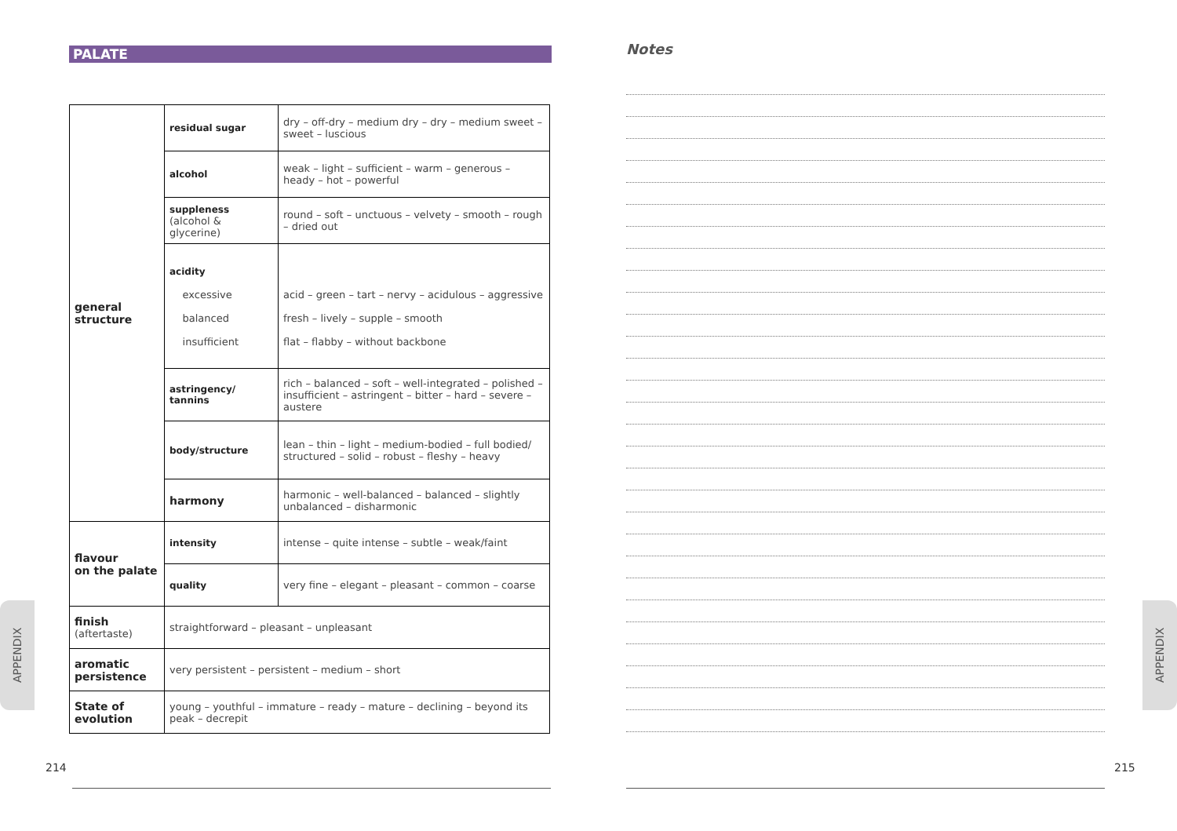PALATE
| general structure | residual sugar | dry – off-dry – medium dry – dry – medium sweet – sweet – luscious |
| | alcohol | weak – light – sufficient – warm – generous – heady – hot – powerful |
| | suppleness (alcohol & glycerine) | round – soft – unctuous – velvety – smooth – rough – dried out |
| | acidity excessive balanced insufficient | acid – green – tart – nervy – acidulous – aggressive fresh – lively – supple – smooth flat – flabby – without backbone |
| | astringency/ tannins | rich – balanced – soft – well-integrated – polished – insufficient – astringent – bitter – hard – severe – austere |
| | body/structure | lean – thin – light – medium-bodied – full bodied/ structured – solid – robust – fleshy – heavy |
| | harmony | harmonic – well-balanced – balanced – slightly unbalanced – disharmonic |
| flavour on the palate | intensity | intense – quite intense – subtle – weak/faint |
| | quality | very fine – elegant – pleasant – common – coarse |
| finish (aftertaste) | straightforward – pleasant – unpleasant | |
| aromatic persistence | very persistent – persistent – medium – short | |
| State of evolution | young – youthful – immature – ready – mature – declining – beyond its peak – decrepit | |
Notes
APPENDIX
APPENDIX
214 215